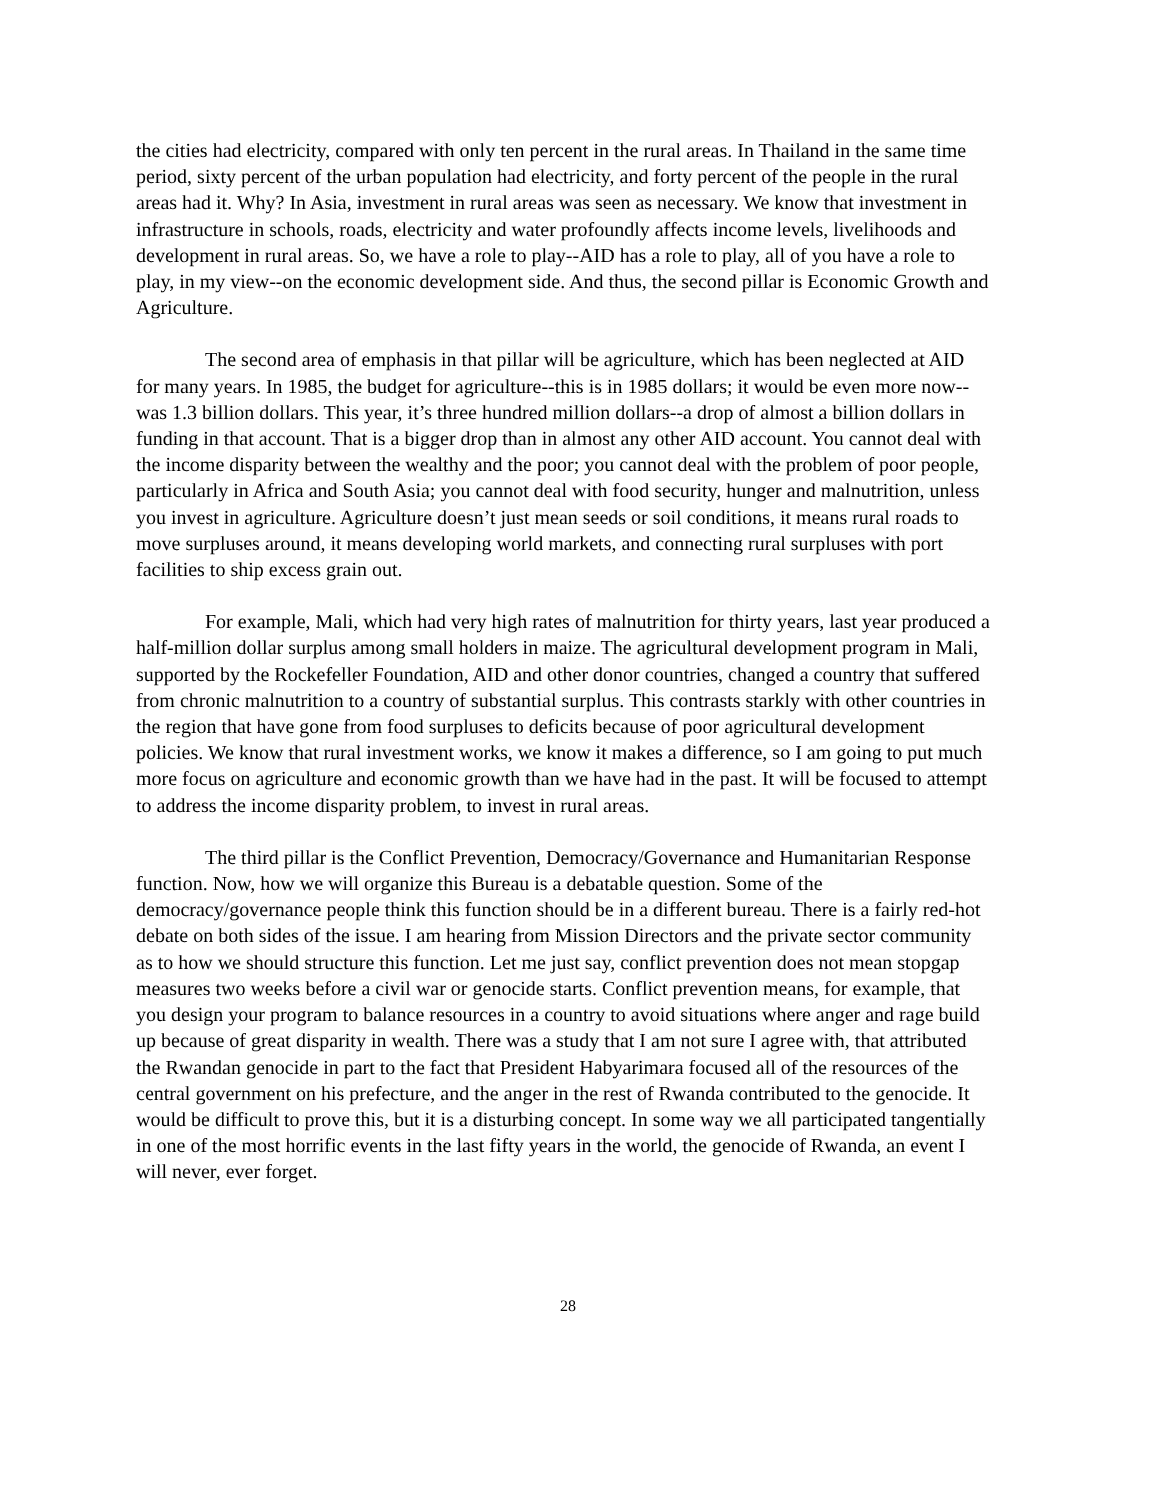the cities had electricity, compared with only ten percent in the rural areas. In Thailand in the same time period, sixty percent of the urban population had electricity, and forty percent of the people in the rural areas had it. Why? In Asia, investment in rural areas was seen as necessary. We know that investment in infrastructure in schools, roads, electricity and water profoundly affects income levels, livelihoods and development in rural areas. So, we have a role to play--AID has a role to play, all of you have a role to play, in my view--on the economic development side. And thus, the second pillar is Economic Growth and Agriculture.
The second area of emphasis in that pillar will be agriculture, which has been neglected at AID for many years. In 1985, the budget for agriculture--this is in 1985 dollars; it would be even more now--was 1.3 billion dollars. This year, it’s three hundred million dollars--a drop of almost a billion dollars in funding in that account. That is a bigger drop than in almost any other AID account. You cannot deal with the income disparity between the wealthy and the poor; you cannot deal with the problem of poor people, particularly in Africa and South Asia; you cannot deal with food security, hunger and malnutrition, unless you invest in agriculture. Agriculture doesn’t just mean seeds or soil conditions, it means rural roads to move surpluses around, it means developing world markets, and connecting rural surpluses with port facilities to ship excess grain out.
For example, Mali, which had very high rates of malnutrition for thirty years, last year produced a half-million dollar surplus among small holders in maize. The agricultural development program in Mali, supported by the Rockefeller Foundation, AID and other donor countries, changed a country that suffered from chronic malnutrition to a country of substantial surplus. This contrasts starkly with other countries in the region that have gone from food surpluses to deficits because of poor agricultural development policies. We know that rural investment works, we know it makes a difference, so I am going to put much more focus on agriculture and economic growth than we have had in the past. It will be focused to attempt to address the income disparity problem, to invest in rural areas.
The third pillar is the Conflict Prevention, Democracy/Governance and Humanitarian Response function. Now, how we will organize this Bureau is a debatable question. Some of the democracy/governance people think this function should be in a different bureau. There is a fairly red-hot debate on both sides of the issue. I am hearing from Mission Directors and the private sector community as to how we should structure this function. Let me just say, conflict prevention does not mean stopgap measures two weeks before a civil war or genocide starts. Conflict prevention means, for example, that you design your program to balance resources in a country to avoid situations where anger and rage build up because of great disparity in wealth. There was a study that I am not sure I agree with, that attributed the Rwandan genocide in part to the fact that President Habyarimara focused all of the resources of the central government on his prefecture, and the anger in the rest of Rwanda contributed to the genocide. It would be difficult to prove this, but it is a disturbing concept. In some way we all participated tangentially in one of the most horrific events in the last fifty years in the world, the genocide of Rwanda, an event I will never, ever forget.
28